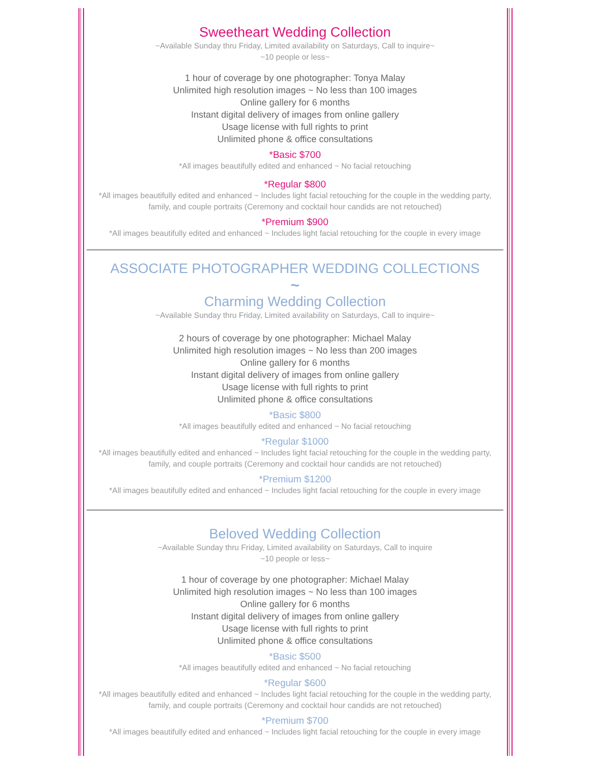Sweetheart Wedding Collection
~Available Sunday thru Friday, Limited availability on Saturdays, Call to inquire~
~10 people or less~
1 hour of coverage by one photographer: Tonya Malay
Unlimited high resolution images ~ No less than 100 images
Online gallery for 6 months
Instant digital delivery of images from online gallery
Usage license with full rights to print
Unlimited phone & office consultations
*Basic $700
*All images beautifully edited and enhanced ~ No facial retouching
*Regular $800
*All images beautifully edited and enhanced ~ Includes light facial retouching for the couple in the wedding party,
family, and couple portraits (Ceremony and cocktail hour candids are not retouched)
*Premium $900
*All images beautifully edited and enhanced ~ Includes light facial retouching for the couple in every image
ASSOCIATE PHOTOGRAPHER WEDDING COLLECTIONS
~
Charming Wedding Collection
~Available Sunday thru Friday, Limited availability on Saturdays, Call to inquire~
2 hours of coverage by one photographer: Michael Malay
Unlimited high resolution images ~ No less than 200 images
Online gallery for 6 months
Instant digital delivery of images from online gallery
Usage license with full rights to print
Unlimited phone & office consultations
*Basic $800
*All images beautifully edited and enhanced ~ No facial retouching
*Regular $1000
*All images beautifully edited and enhanced ~ Includes light facial retouching for the couple in the wedding party,
family, and couple portraits (Ceremony and cocktail hour candids are not retouched)
*Premium $1200
*All images beautifully edited and enhanced ~ Includes light facial retouching for the couple in every image
Beloved Wedding Collection
~Available Sunday thru Friday, Limited availability on Saturdays, Call to inquire
~10 people or less~
1 hour of coverage by one photographer: Michael Malay
Unlimited high resolution images ~ No less than 100 images
Online gallery for 6 months
Instant digital delivery of images from online gallery
Usage license with full rights to print
Unlimited phone & office consultations
*Basic $500
*All images beautifully edited and enhanced ~ No facial retouching
*Regular $600
*All images beautifully edited and enhanced ~ Includes light facial retouching for the couple in the wedding party,
family, and couple portraits (Ceremony and cocktail hour candids are not retouched)
*Premium $700
*All images beautifully edited and enhanced ~ Includes light facial retouching for the couple in every image